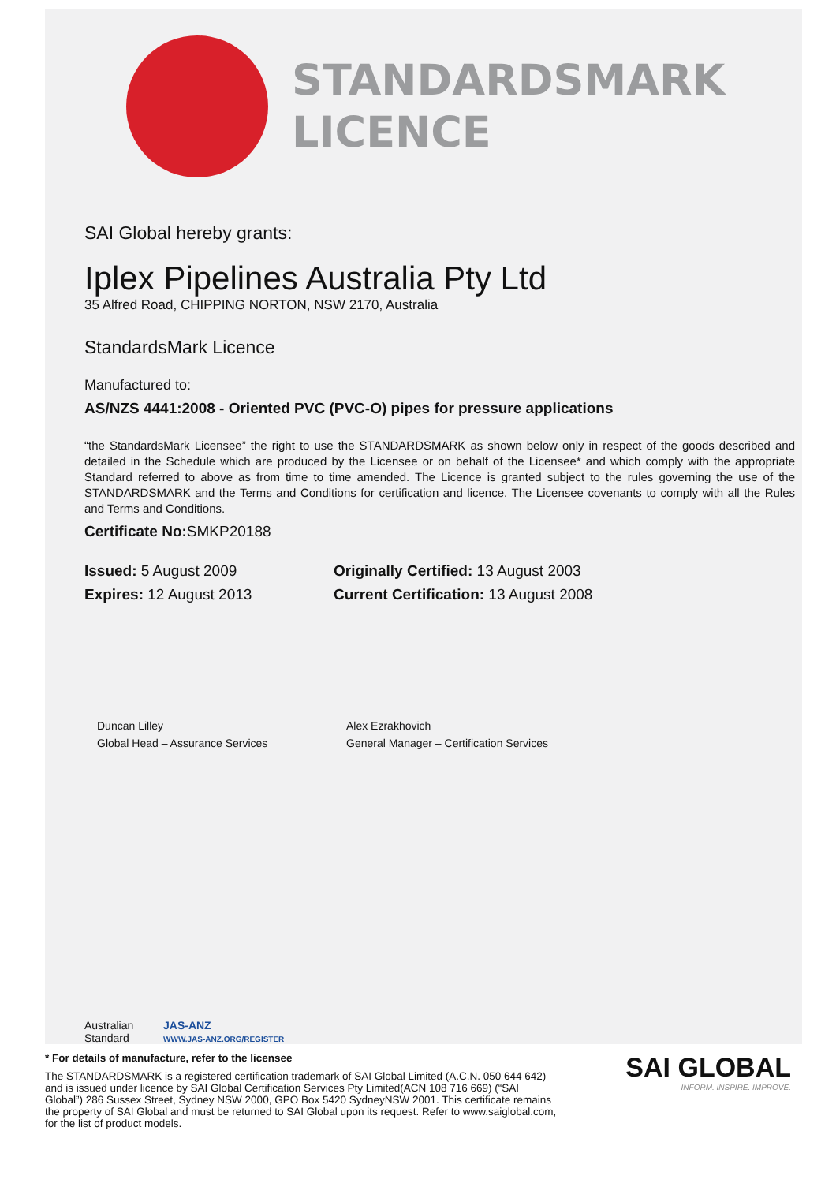STANDARDSMARK
LICENCE
SAI Global hereby grants:
Iplex Pipelines Australia Pty Ltd
35 Alfred Road, CHIPPING NORTON, NSW 2170, Australia
StandardsMark Licence
Manufactured to:
AS/NZS 4441:2008 - Oriented PVC (PVC-O) pipes for pressure applications
“the StandardsMark Licensee” the right to use the STANDARDSMARK as shown below only in respect of the goods described and detailed in the Schedule which are produced by the Licensee or on behalf of the Licensee* and which comply with the appropriate Standard referred to above as from time to time amended. The Licence is granted subject to the rules governing the use of the STANDARDSMARK and the Terms and Conditions for certification and licence. The Licensee covenants to comply with all the Rules and Terms and Conditions.
Certificate No: SMKP20188
Issued: 5 August 2009
Expires: 12 August 2013
Originally Certified: 13 August 2003
Current Certification: 13 August 2008
Duncan Lilley
Global Head – Assurance Services
Alex Ezrakhovich
General Manager – Certification Services
Australian Standard
JAS-ANZ
WWW.JAS-ANZ.ORG/REGISTER
* For details of manufacture, refer to the licensee
The STANDARDSMARK is a registered certification trademark of SAI Global Limited (A.C.N. 050 644 642) and is issued under licence by SAI Global Certification Services Pty Limited(ACN 108 716 669) (“SAI Global”) 286 Sussex Street, Sydney NSW 2000, GPO Box 5420 SydneyNSW 2001. This certificate remains the property of SAI Global and must be returned to SAI Global upon its request. Refer to www.saiglobal.com, for the list of product models.
SAI GLOBAL
INFORM. INSPIRE. IMPROVE.